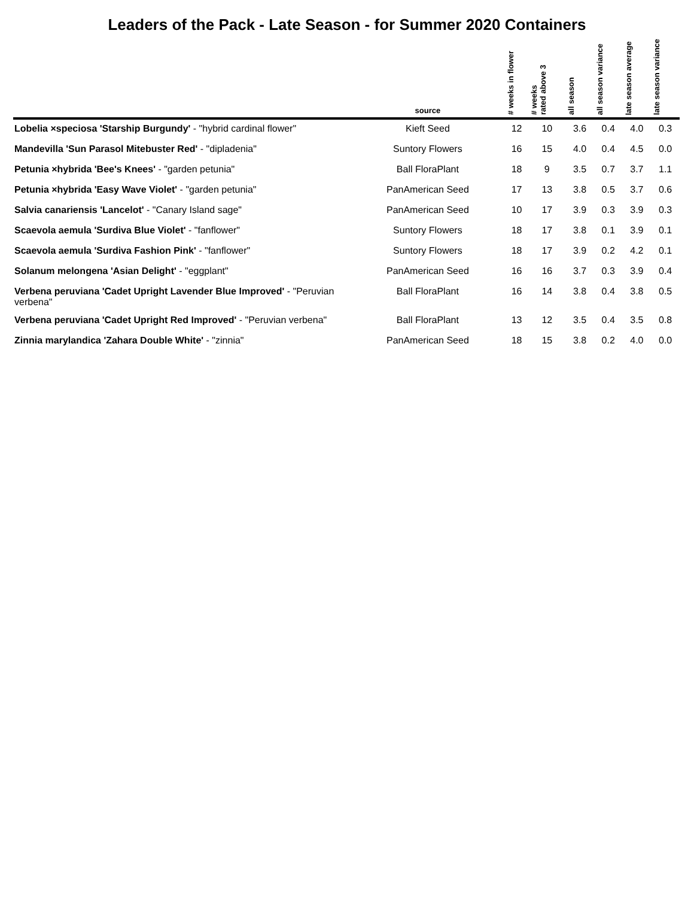Leaders of the Pack - Late Season - for Summer 2020 Containers
| | source | # weeks in flower | # weeks rated above 3 | all season | all season variance | late season average | late season variance |
| --- | --- | --- | --- | --- | --- | --- | --- |
| Lobelia ×speciosa 'Starship Burgundy' - "hybrid cardinal flower" | Kieft Seed | 12 | 10 | 3.6 | 0.4 | 4.0 | 0.3 |
| Mandevilla 'Sun Parasol Mitebuster Red' - "dipladenia" | Suntory Flowers | 16 | 15 | 4.0 | 0.4 | 4.5 | 0.0 |
| Petunia ×hybrida 'Bee's Knees' - "garden petunia" | Ball FloraPlant | 18 | 9 | 3.5 | 0.7 | 3.7 | 1.1 |
| Petunia ×hybrida 'Easy Wave Violet' - "garden petunia" | PanAmerican Seed | 17 | 13 | 3.8 | 0.5 | 3.7 | 0.6 |
| Salvia canariensis 'Lancelot' - "Canary Island sage" | PanAmerican Seed | 10 | 17 | 3.9 | 0.3 | 3.9 | 0.3 |
| Scaevola aemula 'Surdiva Blue Violet' - "fanflower" | Suntory Flowers | 18 | 17 | 3.8 | 0.1 | 3.9 | 0.1 |
| Scaevola aemula 'Surdiva Fashion Pink' - "fanflower" | Suntory Flowers | 18 | 17 | 3.9 | 0.2 | 4.2 | 0.1 |
| Solanum melongena 'Asian Delight' - "eggplant" | PanAmerican Seed | 16 | 16 | 3.7 | 0.3 | 3.9 | 0.4 |
| Verbena peruviana 'Cadet Upright Lavender Blue Improved' - "Peruvian verbena" | Ball FloraPlant | 16 | 14 | 3.8 | 0.4 | 3.8 | 0.5 |
| Verbena peruviana 'Cadet Upright Red Improved' - "Peruvian verbena" | Ball FloraPlant | 13 | 12 | 3.5 | 0.4 | 3.5 | 0.8 |
| Zinnia marylandica 'Zahara Double White' - "zinnia" | PanAmerican Seed | 18 | 15 | 3.8 | 0.2 | 4.0 | 0.0 |